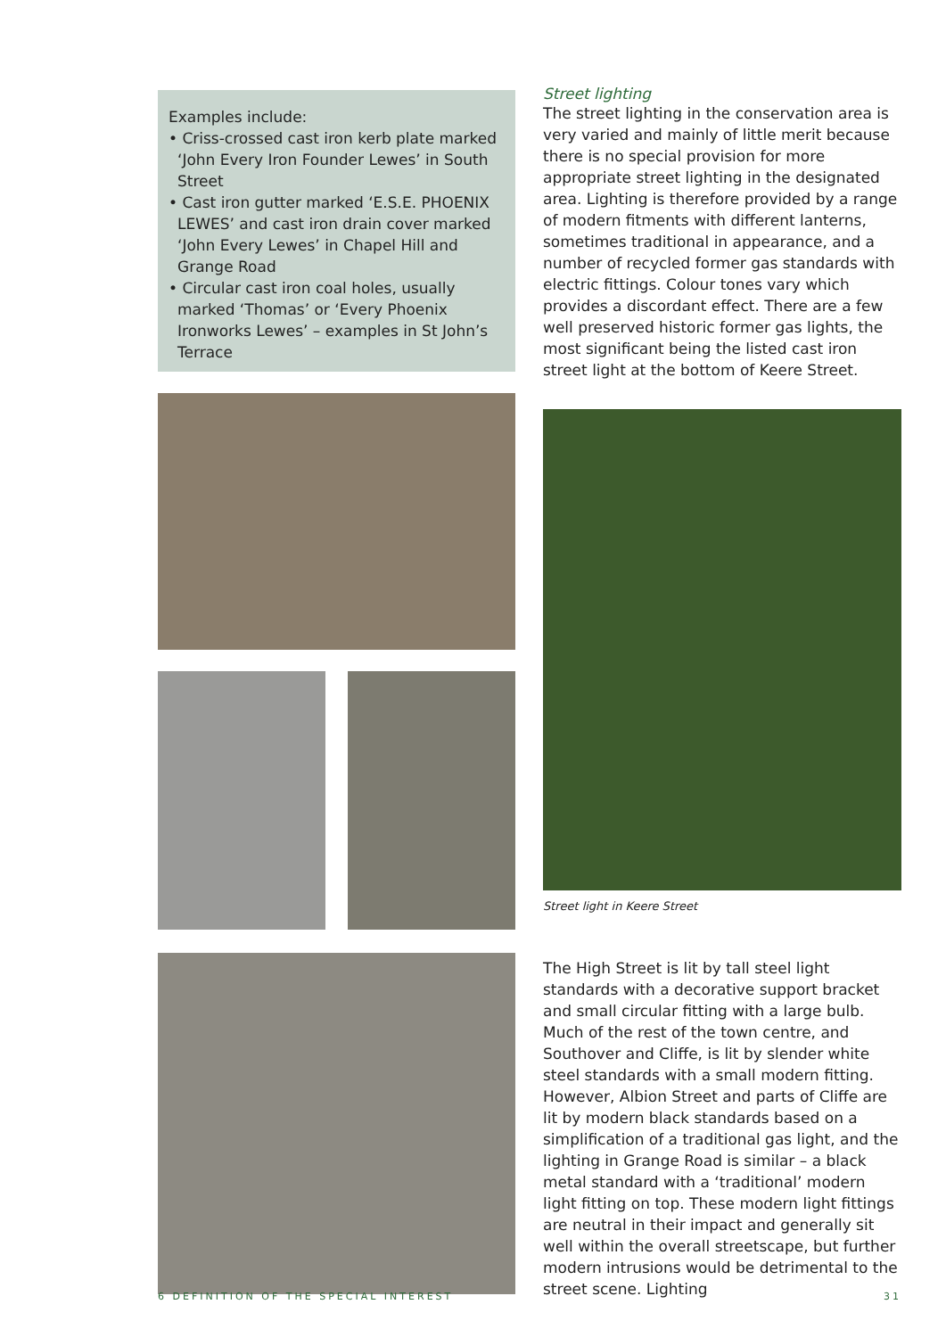Examples include:
• Criss-crossed cast iron kerb plate marked ‘John Every Iron Founder Lewes’ in South Street
• Cast iron gutter marked ‘E.S.E. PHOENIX LEWES’ and cast iron drain cover marked ‘John Every Lewes’ in Chapel Hill and Grange Road
• Circular cast iron coal holes, usually marked ‘Thomas’ or ‘Every Phoenix Ironworks Lewes’ – examples in St John’s Terrace
Street lighting
The street lighting in the conservation area is very varied and mainly of little merit because there is no special provision for more appropriate street lighting in the designated area. Lighting is therefore provided by a range of modern fitments with different lanterns, sometimes traditional in appearance, and a number of recycled former gas standards with electric fittings. Colour tones vary which provides a discordant effect. There are a few well preserved historic former gas lights, the most significant being the listed cast iron street light at the bottom of Keere Street.
Street light in Keere Street
The High Street is lit by tall steel light standards with a decorative support bracket and small circular fitting with a large bulb. Much of the rest of the town centre, and Southover and Cliffe, is lit by slender white steel standards with a small modern fitting. However, Albion Street and parts of Cliffe are lit by modern black standards based on a simplification of a traditional gas light, and the lighting in Grange Road is similar – a black metal standard with a ‘traditional’ modern light fitting on top. These modern light fittings are neutral in their impact and generally sit well within the overall streetscape, but further modern intrusions would be detrimental to the street scene. Lighting
6 DEFINITION OF THE SPECIAL INTEREST 31